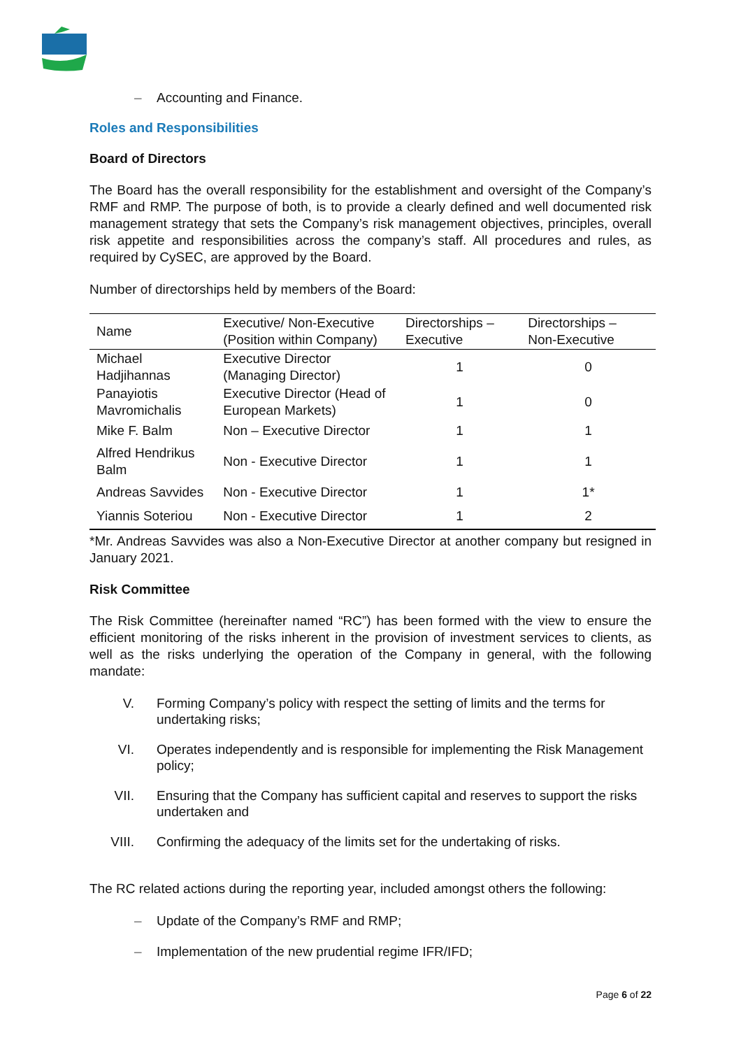– Accounting and Finance.
Roles and Responsibilities
Board of Directors
The Board has the overall responsibility for the establishment and oversight of the Company’s RMF and RMP. The purpose of both, is to provide a clearly defined and well documented risk management strategy that sets the Company’s risk management objectives, principles, overall risk appetite and responsibilities across the company’s staff. All procedures and rules, as required by CySEC, are approved by the Board.
Number of directorships held by members of the Board:
| Name | Executive/ Non-Executive (Position within Company) | Directorships – Executive | Directorships – Non-Executive |
| --- | --- | --- | --- |
| Michael Hadjihannas | Executive Director (Managing Director) | 1 | 0 |
| Panayiotis Mavromichalis | Executive Director (Head of European Markets) | 1 | 0 |
| Mike F. Balm | Non – Executive Director | 1 | 1 |
| Alfred Hendrikus Balm | Non - Executive Director | 1 | 1 |
| Andreas Savvides | Non - Executive Director | 1 | 1* |
| Yiannis Soteriou | Non - Executive Director | 1 | 2 |
*Mr. Andreas Savvides was also a Non-Executive Director at another company but resigned in January 2021.
Risk Committee
The Risk Committee (hereinafter named “RC”) has been formed with the view to ensure the efficient monitoring of the risks inherent in the provision of investment services to clients, as well as the risks underlying the operation of the Company in general, with the following mandate:
V. Forming Company’s policy with respect the setting of limits and the terms for undertaking risks;
VI. Operates independently and is responsible for implementing the Risk Management policy;
VII. Ensuring that the Company has sufficient capital and reserves to support the risks undertaken and
VIII. Confirming the adequacy of the limits set for the undertaking of risks.
The RC related actions during the reporting year, included amongst others the following:
– Update of the Company’s RMF and RMP;
– Implementation of the new prudential regime IFR/IFD;
Page 6 of 22